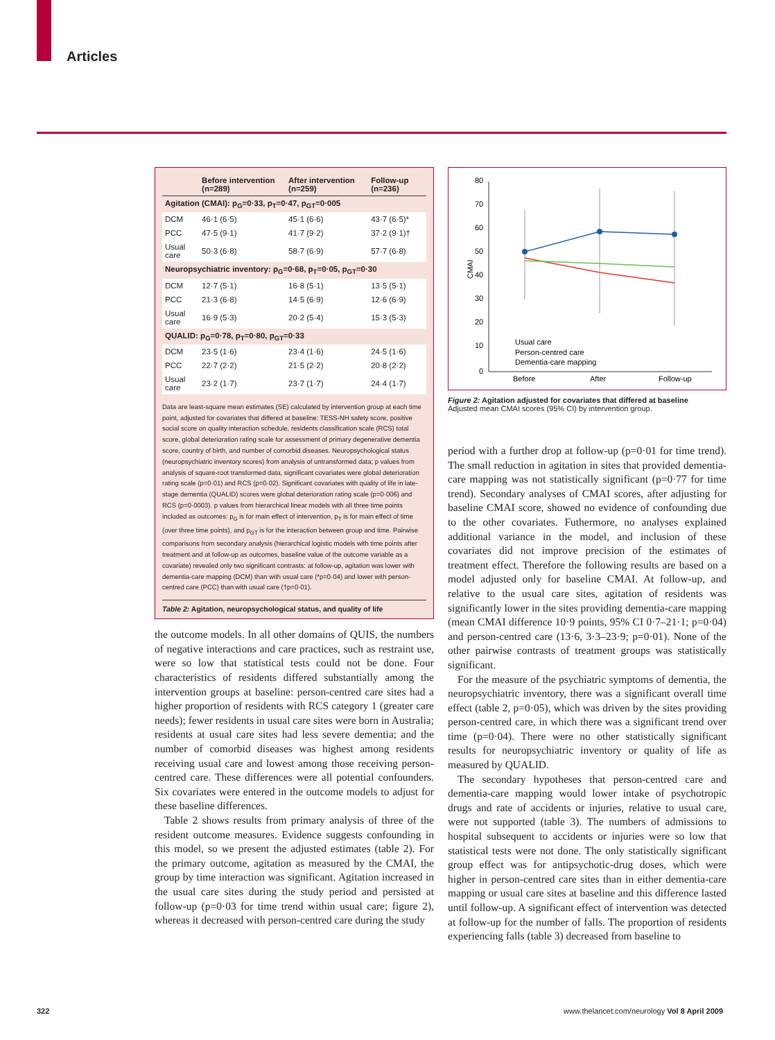Articles
| | Before intervention (n=289) | After intervention (n=259) | Follow-up (n=236) |
| --- | --- | --- | --- |
| Agitation (CMAI): p<sub>G</sub>=0·33, p<sub>T</sub>=0·47, p<sub>GT</sub>=0·005 | | | |
| DCM | 46·1 (6·5) | 45·1 (6·6) | 43·7 (6·5)* |
| PCC | 47·5 (9·1) | 41·7 (9·2) | 37·2 (9·1)† |
| Usual care | 50·3 (6·8) | 58·7 (6·9) | 57·7 (6·8) |
| Neuropsychiatric inventory: p<sub>G</sub>=0·68, p<sub>T</sub>=0·05, p<sub>GT</sub>=0·30 | | | |
| DCM | 12·7 (5·1) | 16·8 (5·1) | 13·5 (5·1) |
| PCC | 21·3 (6·8) | 14·5 (6·9) | 12·6 (6·9) |
| Usual care | 16·9 (5·3) | 20·2 (5·4) | 15·3 (5·3) |
| QUALID: p<sub>G</sub>=0·78, p<sub>T</sub>=0·80, p<sub>GT</sub>=0·33 | | | |
| DCM | 23·5 (1·6) | 23·4 (1·6) | 24·5 (1·6) |
| PCC | 22·7 (2·2) | 21·5 (2·2) | 20·8 (2·2) |
| Usual care | 23·2 (1·7) | 23·7 (1·7) | 24·4 (1·7) |
Data are least-square mean estimates (SE) calculated by intervention group at each time point, adjusted for covariates that differed at baseline: TESS-NH safety score, positive social score on quality interaction schedule, residents classification scale (RCS) total score, global deterioration rating scale for assessment of primary degenerative dementia score, country of birth, and number of comorbid diseases. Neuropsychological status (neuropsychiatric inventory scores) from analysis of untransformed data; p values from analysis of square-root transformed data, significant covariates were global deterioration rating scale (p=0·01) and RCS (p=0·02). Significant covariates with quality of life in late-stage dementia (QUALID) scores were global deterioration rating scale (p=0·006) and RCS (p=0·0003). p values from hierarchical linear models with all three time points included as outcomes: p<sub>G</sub> is for main effect of intervention, p<sub>T</sub> is for main effect of time (over three time points), and p<sub>GT</sub> is for the interaction between group and time. Pairwise comparisons from secondary analysis (hierarchical logistic models with time points after treatment and at follow-up as outcomes, baseline value of the outcome variable as a covariate) revealed only two significant contrasts: at follow-up, agitation was lower with dementia-care mapping (DCM) than with usual care (*p=0·04) and lower with person-centred care (PCC) than with usual care (†p=0·01).
Table 2: Agitation, neuropsychological status, and quality of life
the outcome models. In all other domains of QUIS, the numbers of negative interactions and care practices, such as restraint use, were so low that statistical tests could not be done. Four characteristics of residents differed substantially among the intervention groups at baseline: person-centred care sites had a higher proportion of residents with RCS category 1 (greater care needs); fewer residents in usual care sites were born in Australia; residents at usual care sites had less severe dementia; and the number of comorbid diseases was highest among residents receiving usual care and lowest among those receiving person-centred care. These differences were all potential confounders. Six covariates were entered in the outcome models to adjust for these baseline differences.
Table 2 shows results from primary analysis of three of the resident outcome measures. Evidence suggests confounding in this model, so we present the adjusted estimates (table 2). For the primary outcome, agitation as measured by the CMAI, the group by time interaction was significant. Agitation increased in the usual care sites during the study period and persisted at follow-up (p=0·03 for time trend within usual care; figure 2), whereas it decreased with person-centred care during the study
80
70
60
50
40
30
20
10
0
CMAI
Before
After
Follow-up
Usual care
Person-centred care
Dementia-care mapping
Figure 2: Agitation adjusted for covariates that differed at baseline
Adjusted mean CMAI scores (95% CI) by intervention group.
period with a further drop at follow-up (p=0·01 for time trend). The small reduction in agitation in sites that provided dementia-care mapping was not statistically significant (p=0·77 for time trend). Secondary analyses of CMAI scores, after adjusting for baseline CMAI score, showed no evidence of confounding due to the other covariates. Futhermore, no analyses explained additional variance in the model, and inclusion of these covariates did not improve precision of the estimates of treatment effect. Therefore the following results are based on a model adjusted only for baseline CMAI. At follow-up, and relative to the usual care sites, agitation of residents was significantly lower in the sites providing dementia-care mapping (mean CMAI difference 10·9 points, 95% CI 0·7–21·1; p=0·04) and person-centred care (13·6, 3·3–23·9; p=0·01). None of the other pairwise contrasts of treatment groups was statistically significant.
For the measure of the psychiatric symptoms of dementia, the neuropsychiatric inventory, there was a significant overall time effect (table 2, p=0·05), which was driven by the sites providing person-centred care, in which there was a significant trend over time (p=0·04). There were no other statistically significant results for neuropsychiatric inventory or quality of life as measured by QUALID.
The secondary hypotheses that person-centred care and dementia-care mapping would lower intake of psychotropic drugs and rate of accidents or injuries, relative to usual care, were not supported (table 3). The numbers of admissions to hospital subsequent to accidents or injuries were so low that statistical tests were not done. The only statistically significant group effect was for antipsychotic-drug doses, which were higher in person-centred care sites than in either dementia-care mapping or usual care sites at baseline and this difference lasted until follow-up. A significant effect of intervention was detected at follow-up for the number of falls. The proportion of residents experiencing falls (table 3) decreased from baseline to
322
www.thelancet.com/neurology Vol 8 April 2009